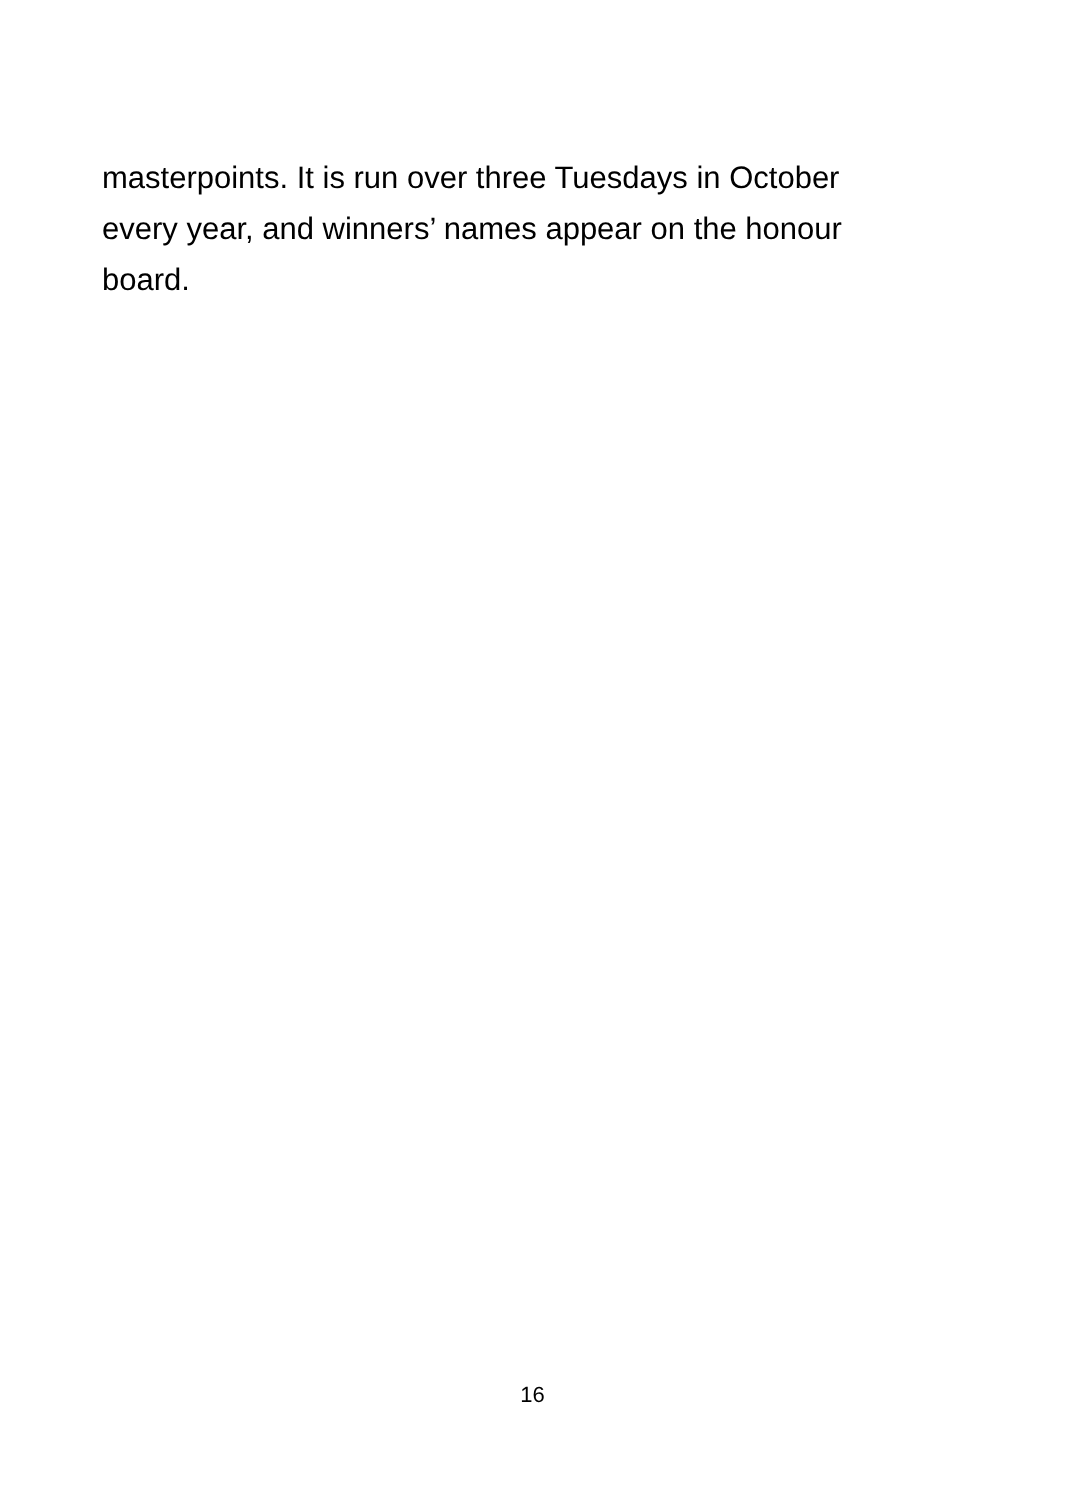masterpoints. It is run over three Tuesdays in October every year, and winners’ names appear on the honour board.
16